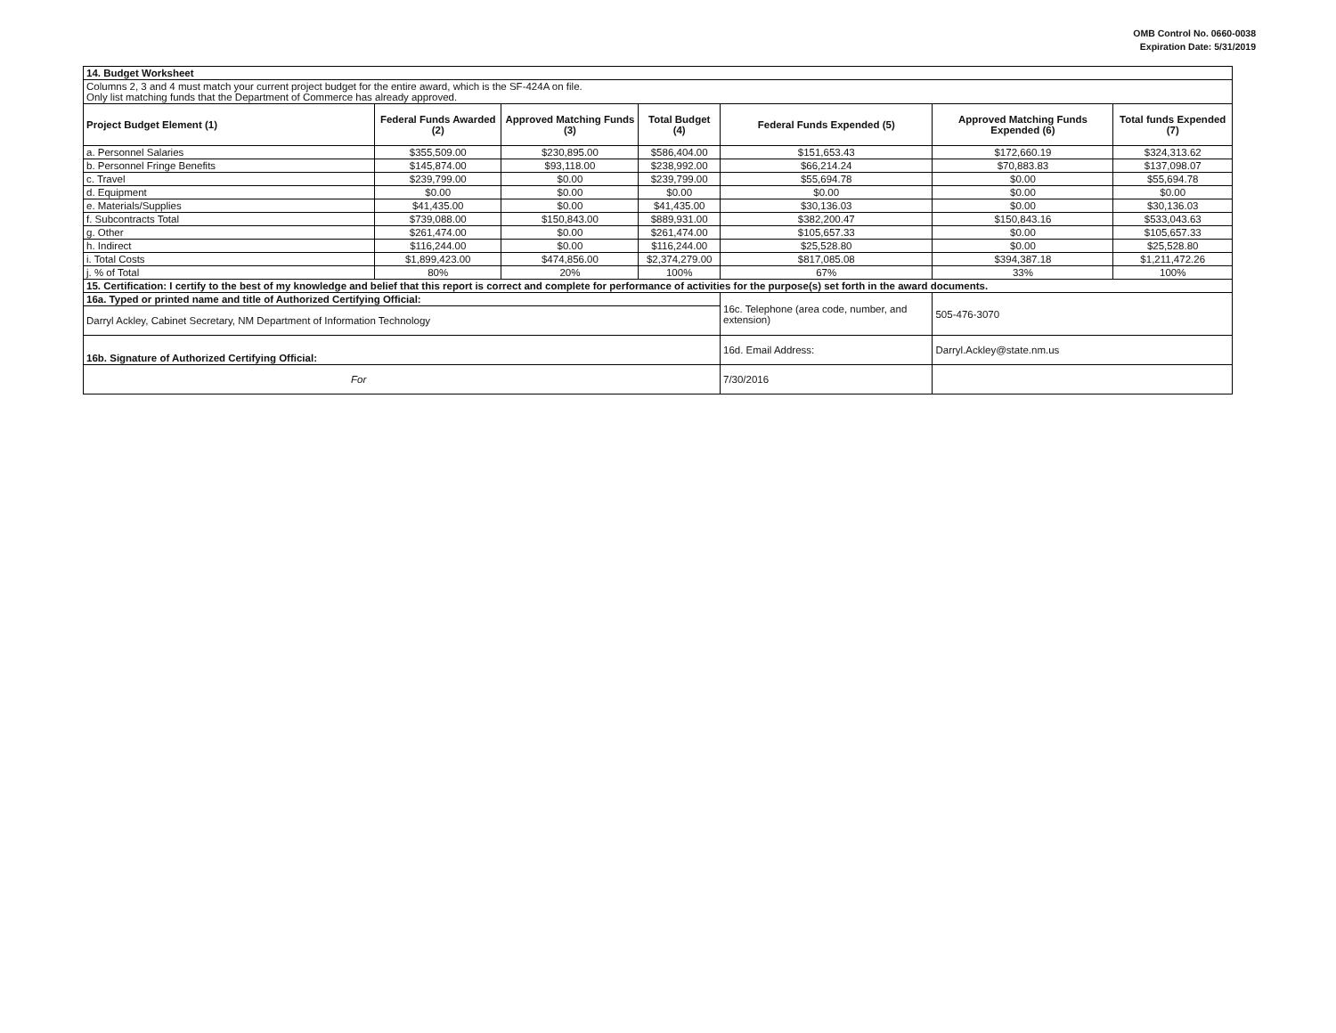OMB Control No. 0660-0038
Expiration Date: 5/31/2019
| 14. Budget Worksheet | | | | | | |
| Columns 2, 3 and 4 must match your current project budget for the entire award, which is the SF-424A on file. Only list matching funds that the Department of Commerce has already approved. | | | | | | |
| Project Budget Element (1) | Federal Funds Awarded (2) | Approved Matching Funds (3) | Total Budget (4) | Federal Funds Expended (5) | Approved Matching Funds Expended (6) | Total funds Expended (7) |
| a. Personnel Salaries | $355,509.00 | $230,895.00 | $586,404.00 | $151,653.43 | $172,660.19 | $324,313.62 |
| b. Personnel Fringe Benefits | $145,874.00 | $93,118.00 | $238,992.00 | $66,214.24 | $70,883.83 | $137,098.07 |
| c. Travel | $239,799.00 | $0.00 | $239,799.00 | $55,694.78 | $0.00 | $55,694.78 |
| d. Equipment | $0.00 | $0.00 | $0.00 | $0.00 | $0.00 | $0.00 |
| e. Materials/Supplies | $41,435.00 | $0.00 | $41,435.00 | $30,136.03 | $0.00 | $30,136.03 |
| f. Subcontracts Total | $739,088.00 | $150,843.00 | $889,931.00 | $382,200.47 | $150,843.16 | $533,043.63 |
| g. Other | $261,474.00 | $0.00 | $261,474.00 | $105,657.33 | $0.00 | $105,657.33 |
| h. Indirect | $116,244.00 | $0.00 | $116,244.00 | $25,528.80 | $0.00 | $25,528.80 |
| i. Total Costs | $1,899,423.00 | $474,856.00 | $2,374,279.00 | $817,085.08 | $394,387.18 | $1,211,472.26 |
| j. % of Total | 80% | 20% | 100% | 67% | 33% | 100% |
| 15. Certification: I certify to the best of my knowledge and belief that this report is correct and complete for performance of activities for the purpose(s) set forth in the award documents. | | | | | | |
| 16a. Typed or printed name and title of Authorized Certifying Official: | | | | 16c. Telephone (area code, number, and extension) | 505-476-3070 | |
| Darryl Ackley, Cabinet Secretary, NM Department of Information Technology | | | | | | |
| 16b. Signature of Authorized Certifying Official: | | | | 16d. Email Address: | Darryl.Ackley@state.nm.us | |
| For | | | | 7/30/2016 | | |